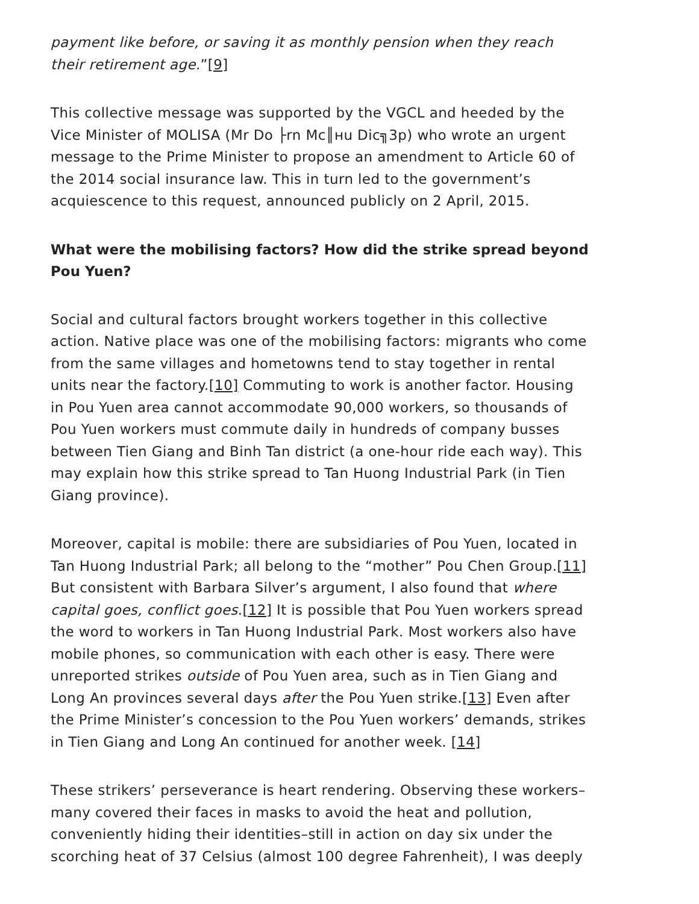payment like before, or saving it as monthly pension when they reach their retirement age.”[9]
This collective message was supported by the VGCL and heeded by the Vice Minister of MOLISA (Mr Do ├rn Mc║нu Dic╗3p) who wrote an urgent message to the Prime Minister to propose an amendment to Article 60 of the 2014 social insurance law. This in turn led to the government’s acquiescence to this request, announced publicly on 2 April, 2015.
What were the mobilising factors? How did the strike spread beyond Pou Yuen?
Social and cultural factors brought workers together in this collective action. Native place was one of the mobilising factors: migrants who come from the same villages and hometowns tend to stay together in rental units near the factory.[10] Commuting to work is another factor. Housing in Pou Yuen area cannot accommodate 90,000 workers, so thousands of Pou Yuen workers must commute daily in hundreds of company busses between Tien Giang and Binh Tan district (a one-hour ride each way). This may explain how this strike spread to Tan Huong Industrial Park (in Tien Giang province).
Moreover, capital is mobile: there are subsidiaries of Pou Yuen, located in Tan Huong Industrial Park; all belong to the “mother” Pou Chen Group.[11] But consistent with Barbara Silver’s argument, I also found that where capital goes, conflict goes.[12] It is possible that Pou Yuen workers spread the word to workers in Tan Huong Industrial Park. Most workers also have mobile phones, so communication with each other is easy. There were unreported strikes outside of Pou Yuen area, such as in Tien Giang and Long An provinces several days after the Pou Yuen strike.[13] Even after the Prime Minister’s concession to the Pou Yuen workers’ demands, strikes in Tien Giang and Long An continued for another week. [14]
These strikers’ perseverance is heart rendering. Observing these workers–many covered their faces in masks to avoid the heat and pollution, conveniently hiding their identities–still in action on day six under the scorching heat of 37 Celsius (almost 100 degree Fahrenheit), I was deeply